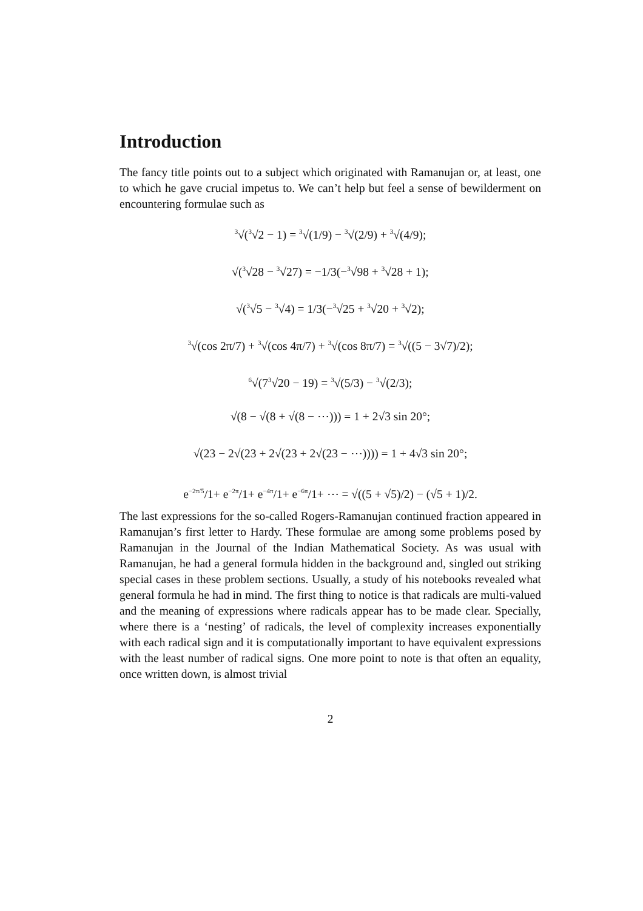Introduction
The fancy title points out to a subject which originated with Ramanujan or, at least, one to which he gave crucial impetus to. We can’t help but feel a sense of bewilderment on encountering formulae such as
<sup>3</sup>√(<sup>3</sup>√2 − 1) = <sup>3</sup>√(1/9) − <sup>3</sup>√(2/9) + <sup>3</sup>√(4/9);
√(<sup>3</sup>√28 − <sup>3</sup>√27) = −1/3(−<sup>3</sup>√98 + <sup>3</sup>√28 + 1);
√(<sup>3</sup>√5 − <sup>3</sup>√4) = 1/3(−<sup>3</sup>√25 + <sup>3</sup>√20 + <sup>3</sup>√2);
<sup>3</sup>√(cos 2π/7) + <sup>3</sup>√(cos 4π/7) + <sup>3</sup>√(cos 8π/7) = <sup>3</sup>√((5 − 3√7)/2);
<sup>6</sup>√(7<sup>3</sup>√20 − 19) = <sup>3</sup>√(5/3) − <sup>3</sup>√(2/3);
√(8 − √(8 + √(8 − ⋯))) = 1 + 2√3 sin 20°;
√(23 − 2√(23 + 2√(23 + 2√(23 − ⋯)))) = 1 + 4√3 sin 20°;
e<sup>−2π/5</sup>/1+ e<sup>−2π</sup>/1+ e<sup>−4π</sup>/1+ e<sup>−6π</sup>/1+ ⋯ = √((5 + √5)/2) − (√5 + 1)/2.
The last expressions for the so-called Rogers-Ramanujan continued fraction appeared in Ramanujan’s first letter to Hardy. These formulae are among some problems posed by Ramanujan in the Journal of the Indian Mathematical Society. As was usual with Ramanujan, he had a general formula hidden in the background and, singled out striking special cases in these problem sections. Usually, a study of his notebooks revealed what general formula he had in mind. The first thing to notice is that radicals are multi-valued and the meaning of expressions where radicals appear has to be made clear. Specially, where there is a ‘nesting’ of radicals, the level of complexity increases exponentially with each radical sign and it is computationally important to have equivalent expressions with the least number of radical signs. One more point to note is that often an equality, once written down, is almost trivial
2